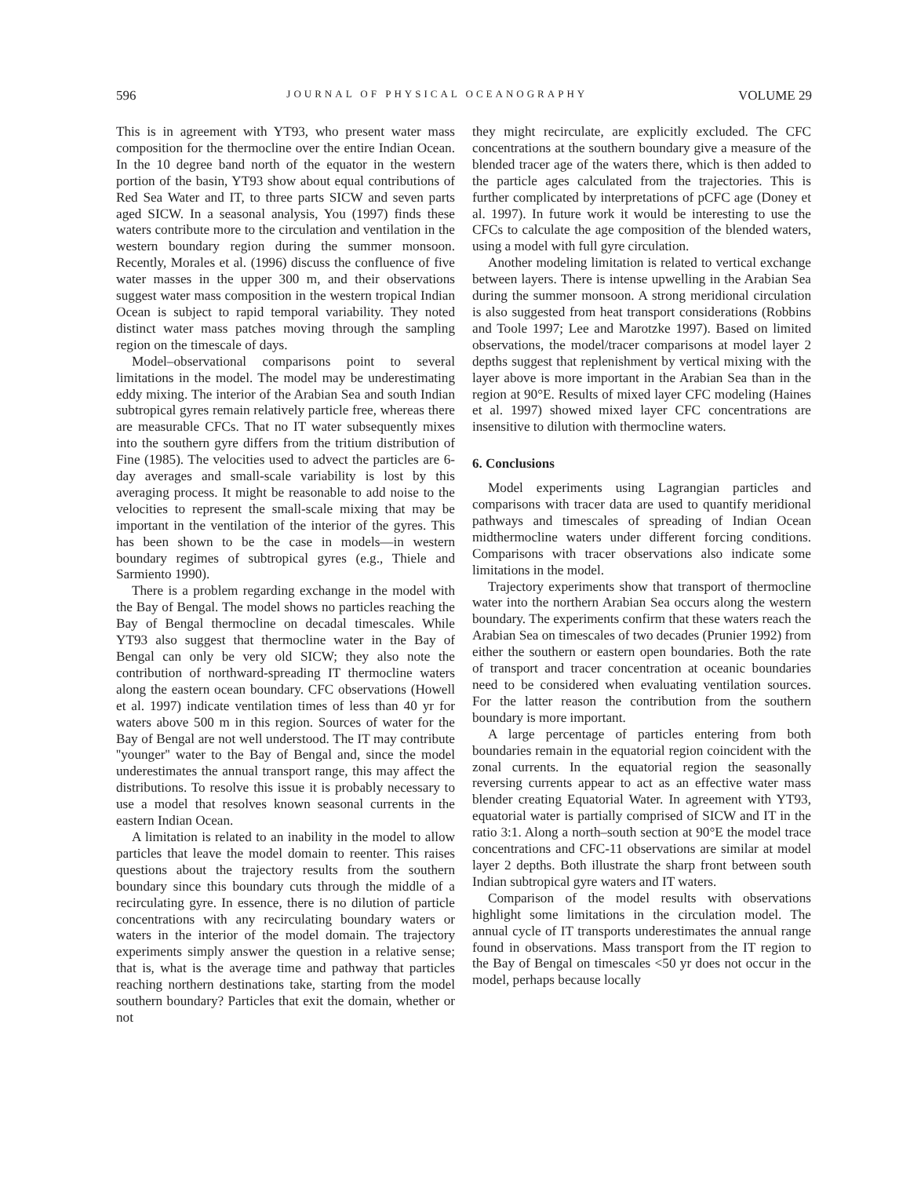596 JOURNAL OF PHYSICAL OCEANOGRAPHY VOLUME 29
This is in agreement with YT93, who present water mass composition for the thermocline over the entire Indian Ocean. In the 10 degree band north of the equator in the western portion of the basin, YT93 show about equal contributions of Red Sea Water and IT, to three parts SICW and seven parts aged SICW. In a seasonal analysis, You (1997) finds these waters contribute more to the circulation and ventilation in the western boundary region during the summer monsoon. Recently, Morales et al. (1996) discuss the confluence of five water masses in the upper 300 m, and their observations suggest water mass composition in the western tropical Indian Ocean is subject to rapid temporal variability. They noted distinct water mass patches moving through the sampling region on the timescale of days.
Model–observational comparisons point to several limitations in the model. The model may be underestimating eddy mixing. The interior of the Arabian Sea and south Indian subtropical gyres remain relatively particle free, whereas there are measurable CFCs. That no IT water subsequently mixes into the southern gyre differs from the tritium distribution of Fine (1985). The velocities used to advect the particles are 6-day averages and small-scale variability is lost by this averaging process. It might be reasonable to add noise to the velocities to represent the small-scale mixing that may be important in the ventilation of the interior of the gyres. This has been shown to be the case in models—in western boundary regimes of subtropical gyres (e.g., Thiele and Sarmiento 1990).
There is a problem regarding exchange in the model with the Bay of Bengal. The model shows no particles reaching the Bay of Bengal thermocline on decadal timescales. While YT93 also suggest that thermocline water in the Bay of Bengal can only be very old SICW; they also note the contribution of northward-spreading IT thermocline waters along the eastern ocean boundary. CFC observations (Howell et al. 1997) indicate ventilation times of less than 40 yr for waters above 500 m in this region. Sources of water for the Bay of Bengal are not well understood. The IT may contribute ''younger'' water to the Bay of Bengal and, since the model underestimates the annual transport range, this may affect the distributions. To resolve this issue it is probably necessary to use a model that resolves known seasonal currents in the eastern Indian Ocean.
A limitation is related to an inability in the model to allow particles that leave the model domain to reenter. This raises questions about the trajectory results from the southern boundary since this boundary cuts through the middle of a recirculating gyre. In essence, there is no dilution of particle concentrations with any recirculating boundary waters or waters in the interior of the model domain. The trajectory experiments simply answer the question in a relative sense; that is, what is the average time and pathway that particles reaching northern destinations take, starting from the model southern boundary? Particles that exit the domain, whether or not
they might recirculate, are explicitly excluded. The CFC concentrations at the southern boundary give a measure of the blended tracer age of the waters there, which is then added to the particle ages calculated from the trajectories. This is further complicated by interpretations of pCFC age (Doney et al. 1997). In future work it would be interesting to use the CFCs to calculate the age composition of the blended waters, using a model with full gyre circulation.
Another modeling limitation is related to vertical exchange between layers. There is intense upwelling in the Arabian Sea during the summer monsoon. A strong meridional circulation is also suggested from heat transport considerations (Robbins and Toole 1997; Lee and Marotzke 1997). Based on limited observations, the model/tracer comparisons at model layer 2 depths suggest that replenishment by vertical mixing with the layer above is more important in the Arabian Sea than in the region at 90°E. Results of mixed layer CFC modeling (Haines et al. 1997) showed mixed layer CFC concentrations are insensitive to dilution with thermocline waters.
6. Conclusions
Model experiments using Lagrangian particles and comparisons with tracer data are used to quantify meridional pathways and timescales of spreading of Indian Ocean midthermocline waters under different forcing conditions. Comparisons with tracer observations also indicate some limitations in the model.
Trajectory experiments show that transport of thermocline water into the northern Arabian Sea occurs along the western boundary. The experiments confirm that these waters reach the Arabian Sea on timescales of two decades (Prunier 1992) from either the southern or eastern open boundaries. Both the rate of transport and tracer concentration at oceanic boundaries need to be considered when evaluating ventilation sources. For the latter reason the contribution from the southern boundary is more important.
A large percentage of particles entering from both boundaries remain in the equatorial region coincident with the zonal currents. In the equatorial region the seasonally reversing currents appear to act as an effective water mass blender creating Equatorial Water. In agreement with YT93, equatorial water is partially comprised of SICW and IT in the ratio 3:1. Along a north–south section at 90°E the model trace concentrations and CFC-11 observations are similar at model layer 2 depths. Both illustrate the sharp front between south Indian subtropical gyre waters and IT waters.
Comparison of the model results with observations highlight some limitations in the circulation model. The annual cycle of IT transports underestimates the annual range found in observations. Mass transport from the IT region to the Bay of Bengal on timescales <50 yr does not occur in the model, perhaps because locally